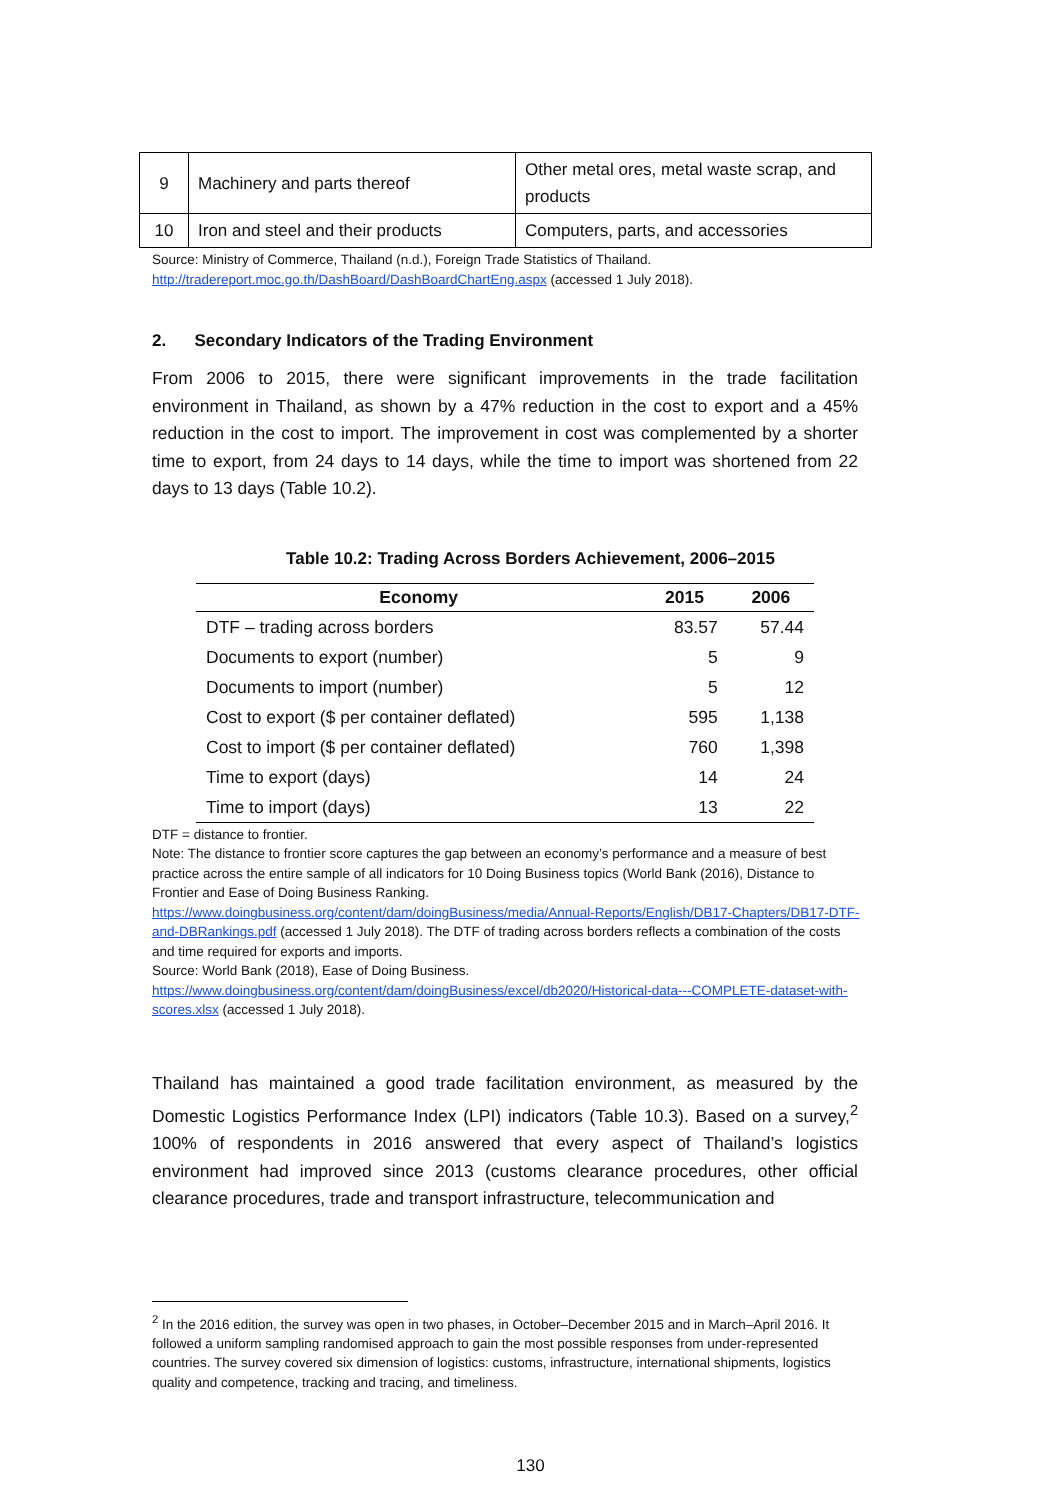| 9 | Machinery and parts thereof | Other metal ores, metal waste scrap, and products |
| 10 | Iron and steel and their products | Computers, parts, and accessories |
Source: Ministry of Commerce, Thailand (n.d.), Foreign Trade Statistics of Thailand.
http://tradereport.moc.go.th/DashBoard/DashBoardChartEng.aspx (accessed 1 July 2018).
2. Secondary Indicators of the Trading Environment
From 2006 to 2015, there were significant improvements in the trade facilitation environment in Thailand, as shown by a 47% reduction in the cost to export and a 45% reduction in the cost to import. The improvement in cost was complemented by a shorter time to export, from 24 days to 14 days, while the time to import was shortened from 22 days to 13 days (Table 10.2).
Table 10.2: Trading Across Borders Achievement, 2006–2015
| Economy | 2015 | 2006 |
| --- | --- | --- |
| DTF – trading across borders | 83.57 | 57.44 |
| Documents to export (number) | 5 | 9 |
| Documents to import (number) | 5 | 12 |
| Cost to export ($ per container deflated) | 595 | 1,138 |
| Cost to import ($ per container deflated) | 760 | 1,398 |
| Time to export (days) | 14 | 24 |
| Time to import (days) | 13 | 22 |
DTF = distance to frontier.
Note: The distance to frontier score captures the gap between an economy’s performance and a measure of best practice across the entire sample of all indicators for 10 Doing Business topics (World Bank (2016), Distance to Frontier and Ease of Doing Business Ranking.
https://www.doingbusiness.org/content/dam/doingBusiness/media/Annual-Reports/English/DB17-Chapters/DB17-DTF-and-DBRankings.pdf (accessed 1 July 2018). The DTF of trading across borders reflects a combination of the costs and time required for exports and imports.
Source: World Bank (2018), Ease of Doing Business.
https://www.doingbusiness.org/content/dam/doingBusiness/excel/db2020/Historical-data---COMPLETE-dataset-with-scores.xlsx (accessed 1 July 2018).
Thailand has maintained a good trade facilitation environment, as measured by the Domestic Logistics Performance Index (LPI) indicators (Table 10.3). Based on a survey,<sup>2</sup> 100% of respondents in 2016 answered that every aspect of Thailand’s logistics environment had improved since 2013 (customs clearance procedures, other official clearance procedures, trade and transport infrastructure, telecommunication and
<sup>2</sup> In the 2016 edition, the survey was open in two phases, in October–December 2015 and in March–April 2016. It followed a uniform sampling randomised approach to gain the most possible responses from under-represented countries. The survey covered six dimension of logistics: customs, infrastructure, international shipments, logistics quality and competence, tracking and tracing, and timeliness.
130